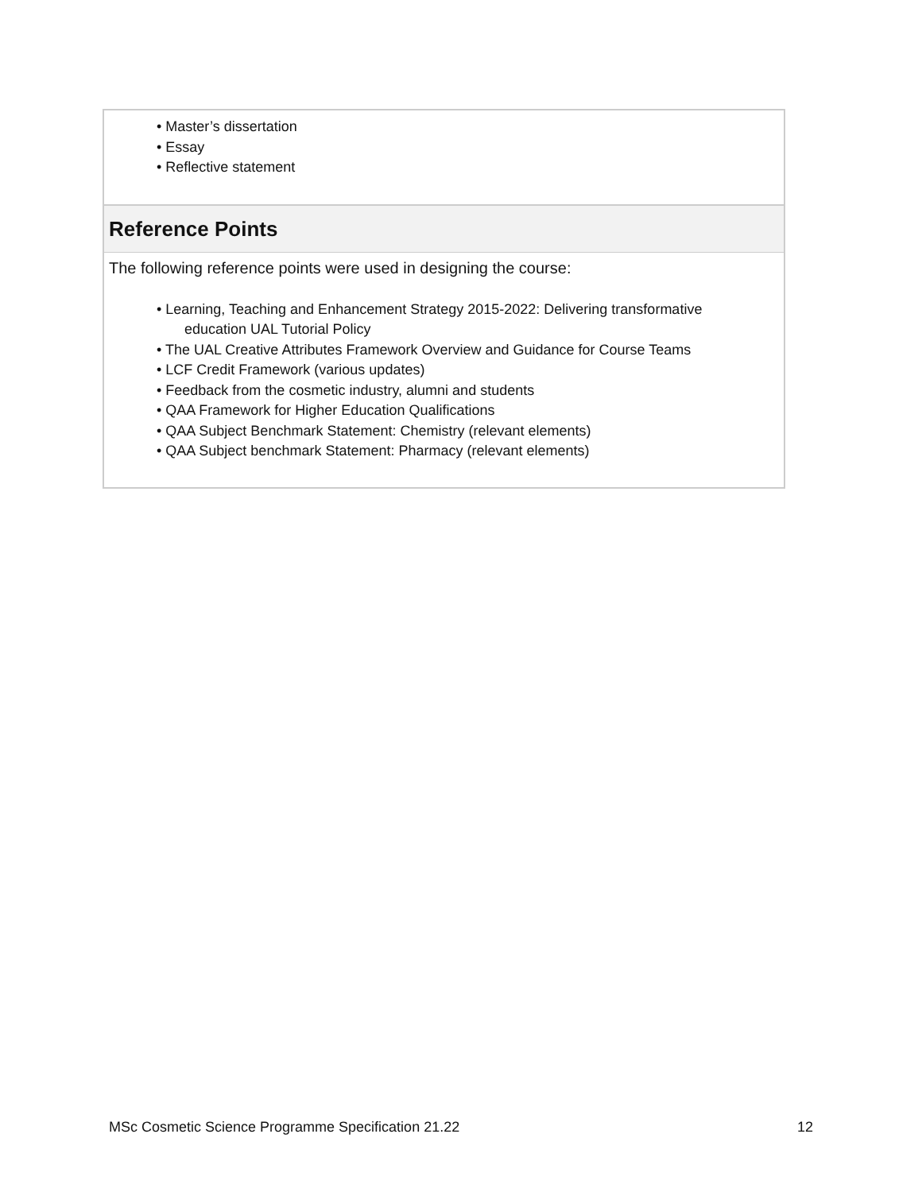• Master’s dissertation
• Essay
• Reflective statement
Reference Points
The following reference points were used in designing the course:
• Learning, Teaching and Enhancement Strategy 2015-2022: Delivering transformative
education UAL Tutorial Policy
• The UAL Creative Attributes Framework Overview and Guidance for Course Teams
• LCF Credit Framework (various updates)
• Feedback from the cosmetic industry, alumni and students
• QAA Framework for Higher Education Qualifications
• QAA Subject Benchmark Statement: Chemistry (relevant elements)
• QAA Subject benchmark Statement: Pharmacy (relevant elements)
MSc Cosmetic Science Programme Specification 21.22 12